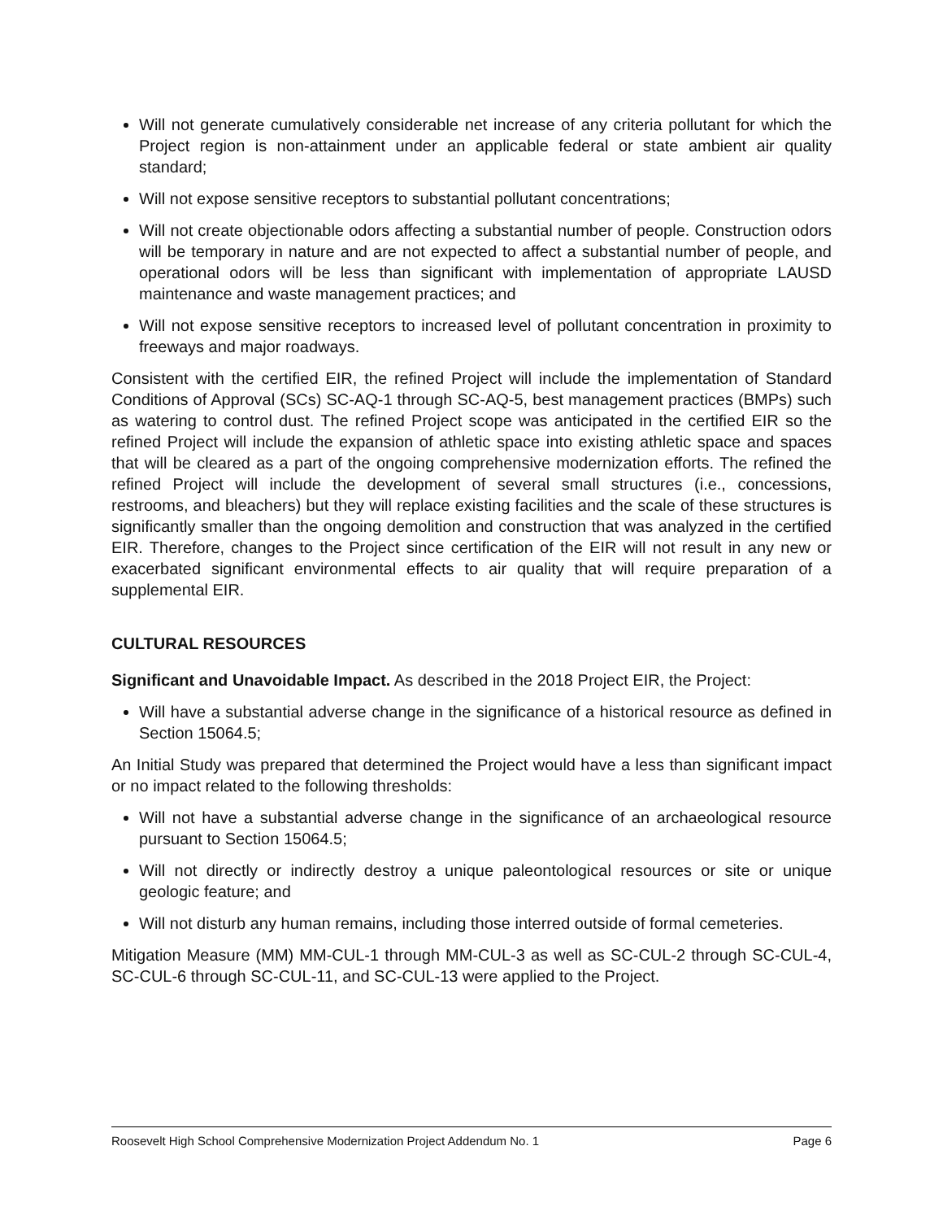Will not generate cumulatively considerable net increase of any criteria pollutant for which the Project region is non-attainment under an applicable federal or state ambient air quality standard;
Will not expose sensitive receptors to substantial pollutant concentrations;
Will not create objectionable odors affecting a substantial number of people. Construction odors will be temporary in nature and are not expected to affect a substantial number of people, and operational odors will be less than significant with implementation of appropriate LAUSD maintenance and waste management practices; and
Will not expose sensitive receptors to increased level of pollutant concentration in proximity to freeways and major roadways.
Consistent with the certified EIR, the refined Project will include the implementation of Standard Conditions of Approval (SCs) SC-AQ-1 through SC-AQ-5, best management practices (BMPs) such as watering to control dust. The refined Project scope was anticipated in the certified EIR so the refined Project will include the expansion of athletic space into existing athletic space and spaces that will be cleared as a part of the ongoing comprehensive modernization efforts. The refined the refined Project will include the development of several small structures (i.e., concessions, restrooms, and bleachers) but they will replace existing facilities and the scale of these structures is significantly smaller than the ongoing demolition and construction that was analyzed in the certified EIR. Therefore, changes to the Project since certification of the EIR will not result in any new or exacerbated significant environmental effects to air quality that will require preparation of a supplemental EIR.
CULTURAL RESOURCES
Significant and Unavoidable Impact. As described in the 2018 Project EIR, the Project:
Will have a substantial adverse change in the significance of a historical resource as defined in Section 15064.5;
An Initial Study was prepared that determined the Project would have a less than significant impact or no impact related to the following thresholds:
Will not have a substantial adverse change in the significance of an archaeological resource pursuant to Section 15064.5;
Will not directly or indirectly destroy a unique paleontological resources or site or unique geologic feature; and
Will not disturb any human remains, including those interred outside of formal cemeteries.
Mitigation Measure (MM) MM-CUL-1 through MM-CUL-3 as well as SC-CUL-2 through SC-CUL-4, SC-CUL-6 through SC-CUL-11, and SC-CUL-13 were applied to the Project.
Roosevelt High School Comprehensive Modernization Project Addendum No. 1 Page 6